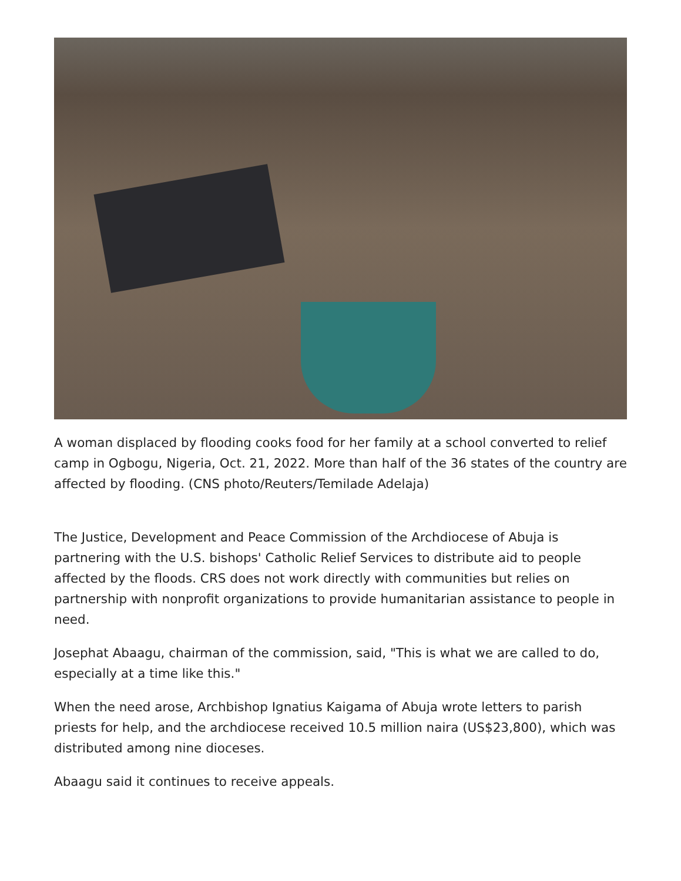A woman displaced by flooding cooks food for her family at a school converted to relief camp in Ogbogu, Nigeria, Oct. 21, 2022. More than half of the 36 states of the country are affected by flooding. (CNS photo/Reuters/Temilade Adelaja)
The Justice, Development and Peace Commission of the Archdiocese of Abuja is partnering with the U.S. bishops' Catholic Relief Services to distribute aid to people affected by the floods. CRS does not work directly with communities but relies on partnership with nonprofit organizations to provide humanitarian assistance to people in need.
Josephat Abaagu, chairman of the commission, said, "This is what we are called to do, especially at a time like this."
When the need arose, Archbishop Ignatius Kaigama of Abuja wrote letters to parish priests for help, and the archdiocese received 10.5 million naira (US$23,800), which was distributed among nine dioceses.
Abaagu said it continues to receive appeals.